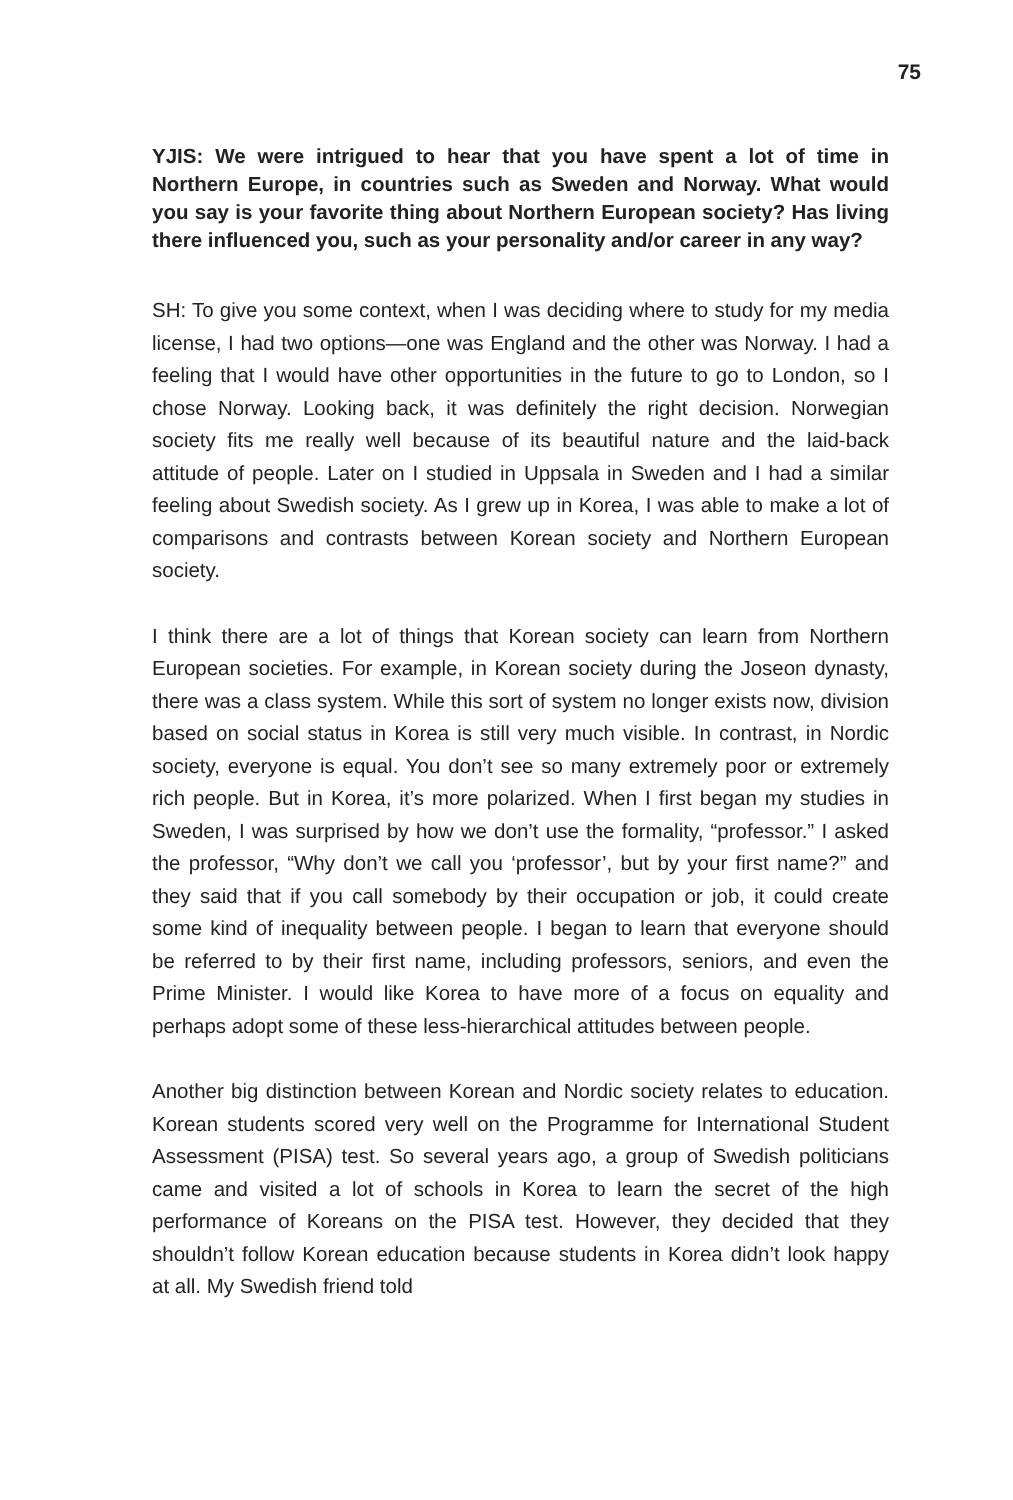75
YJIS: We were intrigued to hear that you have spent a lot of time in Northern Europe, in countries such as Sweden and Norway. What would you say is your favorite thing about Northern European society? Has living there influenced you, such as your personality and/or career in any way?
SH: To give you some context, when I was deciding where to study for my media license, I had two options—one was England and the other was Norway. I had a feeling that I would have other opportunities in the future to go to London, so I chose Norway. Looking back, it was definitely the right decision. Norwegian society fits me really well because of its beautiful nature and the laid-back attitude of people. Later on I studied in Uppsala in Sweden and I had a similar feeling about Swedish society. As I grew up in Korea, I was able to make a lot of comparisons and contrasts between Korean society and Northern European society.
I think there are a lot of things that Korean society can learn from Northern European societies. For example, in Korean society during the Joseon dynasty, there was a class system. While this sort of system no longer exists now, division based on social status in Korea is still very much visible. In contrast, in Nordic society, everyone is equal. You don’t see so many extremely poor or extremely rich people. But in Korea, it’s more polarized. When I first began my studies in Sweden, I was surprised by how we don’t use the formality, “professor.” I asked the professor, “Why don’t we call you ‘professor’, but by your first name?” and they said that if you call somebody by their occupation or job, it could create some kind of inequality between people. I began to learn that everyone should be referred to by their first name, including professors, seniors, and even the Prime Minister. I would like Korea to have more of a focus on equality and perhaps adopt some of these less-hierarchical attitudes between people.
Another big distinction between Korean and Nordic society relates to education. Korean students scored very well on the Programme for International Student Assessment (PISA) test. So several years ago, a group of Swedish politicians came and visited a lot of schools in Korea to learn the secret of the high performance of Koreans on the PISA test. However, they decided that they shouldn’t follow Korean education because students in Korea didn’t look happy at all. My Swedish friend told